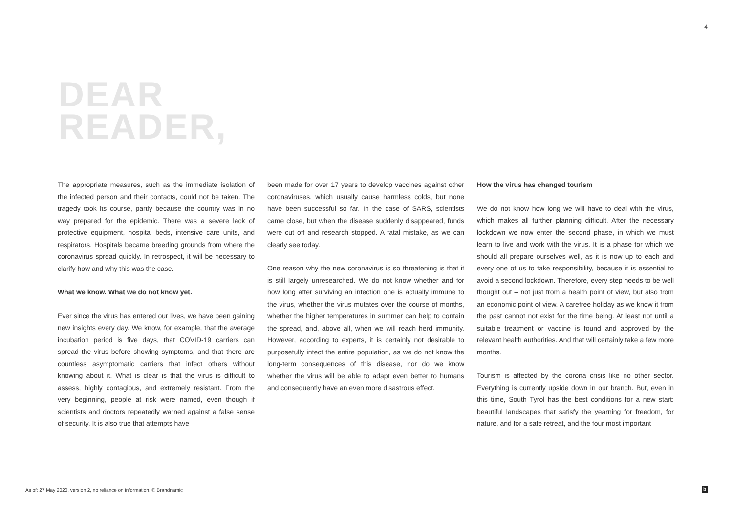4
DEAR
READER,
The appropriate measures, such as the immediate isolation of the infected person and their contacts, could not be taken. The tragedy took its course, partly because the country was in no way prepared for the epidemic. There was a severe lack of protective equipment, hospital beds, intensive care units, and respirators. Hospitals became breeding grounds from where the coronavirus spread quickly. In retrospect, it will be necessary to clarify how and why this was the case.
What we know. What we do not know yet.
Ever since the virus has entered our lives, we have been gaining new insights every day. We know, for example, that the average incubation period is five days, that COVID-19 carriers can spread the virus before showing symptoms, and that there are countless asymptomatic carriers that infect others without knowing about it. What is clear is that the virus is difficult to assess, highly contagious, and extremely resistant. From the very beginning, people at risk were named, even though if scientists and doctors repeatedly warned against a false sense of security. It is also true that attempts have
been made for over 17 years to develop vaccines against other coronaviruses, which usually cause harmless colds, but none have been successful so far. In the case of SARS, scientists came close, but when the disease suddenly disappeared, funds were cut off and research stopped. A fatal mistake, as we can clearly see today.
One reason why the new coronavirus is so threatening is that it is still largely unresearched. We do not know whether and for how long after surviving an infection one is actually immune to the virus, whether the virus mutates over the course of months, whether the higher temperatures in summer can help to contain the spread, and, above all, when we will reach herd immunity. However, according to experts, it is certainly not desirable to purposefully infect the entire population, as we do not know the long-term consequences of this disease, nor do we know whether the virus will be able to adapt even better to humans and consequently have an even more disastrous effect.
How the virus has changed tourism
We do not know how long we will have to deal with the virus, which makes all further planning difficult. After the necessary lockdown we now enter the second phase, in which we must learn to live and work with the virus. It is a phase for which we should all prepare ourselves well, as it is now up to each and every one of us to take responsibility, because it is essential to avoid a second lockdown. Therefore, every step needs to be well thought out – not just from a health point of view, but also from an economic point of view. A carefree holiday as we know it from the past cannot not exist for the time being. At least not until a suitable treatment or vaccine is found and approved by the relevant health authorities. And that will certainly take a few more months.
Tourism is affected by the corona crisis like no other sector. Everything is currently upside down in our branch. But, even in this time, South Tyrol has the best conditions for a new start: beautiful landscapes that satisfy the yearning for freedom, for nature, and for a safe retreat, and the four most important
As of: 27 May 2020, version 2, no reliance on information, © Brandnamic
b